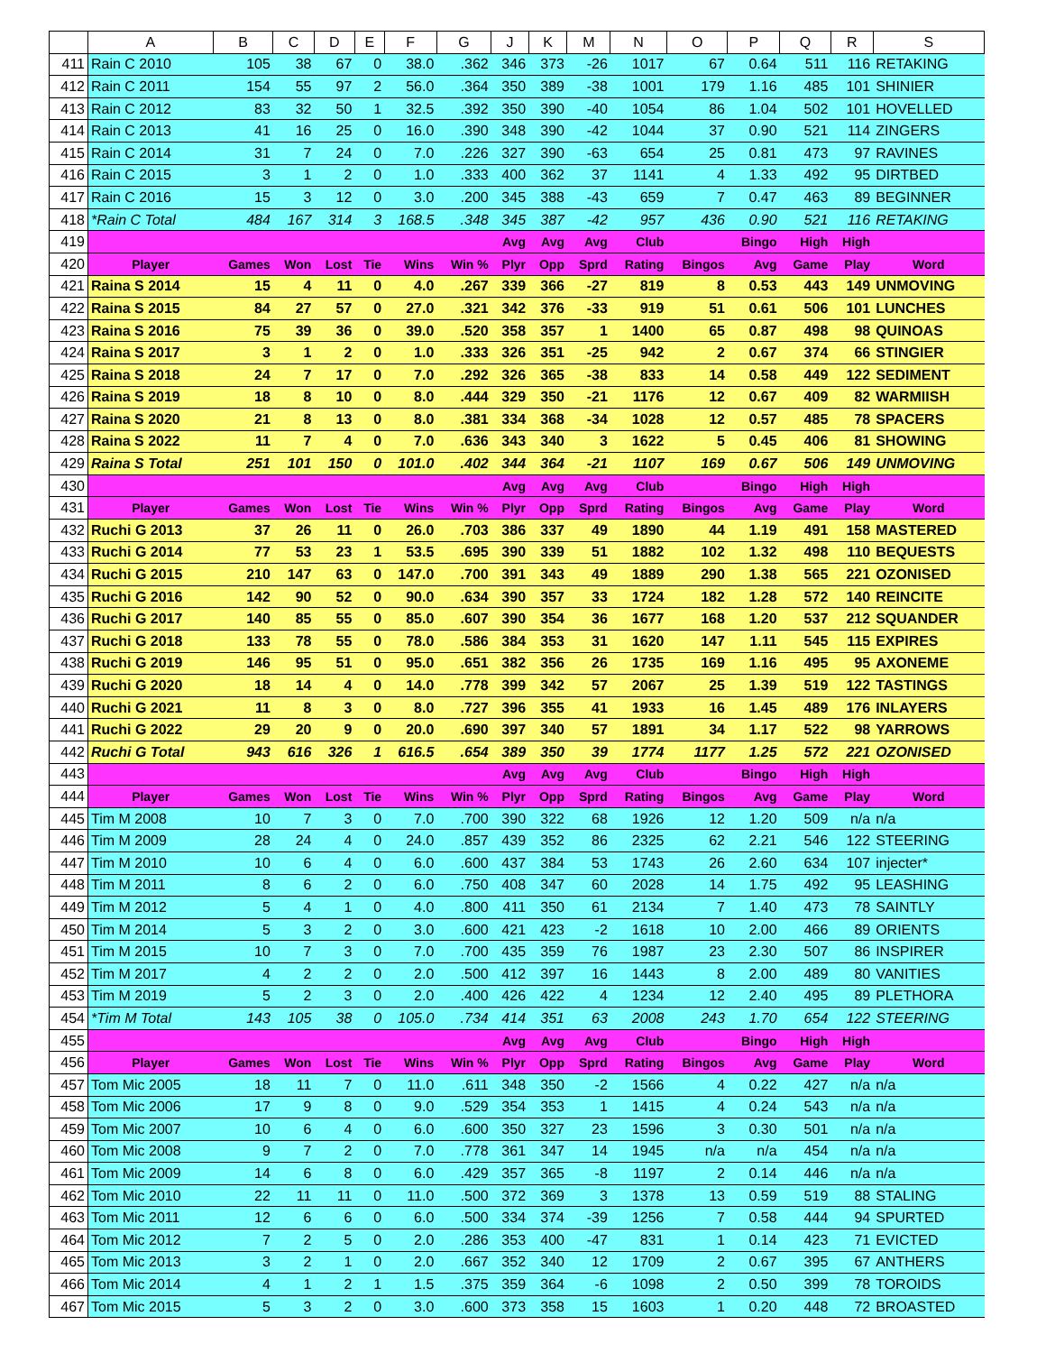| | A | B | C | D | E | F | G | J | K | M | N | O | P | Q | R | S |
| --- | --- | --- | --- | --- | --- | --- | --- | --- | --- | --- | --- | --- | --- | --- | --- | --- |
| 411 | Rain C 2010 | 105 | 38 | 67 | 0 | 38.0 | .362 | 346 | 373 | -26 | 1017 | 67 | 0.64 | 511 | 116 | RETAKING |
| 412 | Rain C 2011 | 154 | 55 | 97 | 2 | 56.0 | .364 | 350 | 389 | -38 | 1001 | 179 | 1.16 | 485 | 101 | SHINIER |
| 413 | Rain C 2012 | 83 | 32 | 50 | 1 | 32.5 | .392 | 350 | 390 | -40 | 1054 | 86 | 1.04 | 502 | 101 | HOVELLED |
| 414 | Rain C 2013 | 41 | 16 | 25 | 0 | 16.0 | .390 | 348 | 390 | -42 | 1044 | 37 | 0.90 | 521 | 114 | ZINGERS |
| 415 | Rain C 2014 | 31 | 7 | 24 | 0 | 7.0 | .226 | 327 | 390 | -63 | 654 | 25 | 0.81 | 473 | 97 | RAVINES |
| 416 | Rain C 2015 | 3 | 1 | 2 | 0 | 1.0 | .333 | 400 | 362 | 37 | 1141 | 4 | 1.33 | 492 | 95 | DIRTBED |
| 417 | Rain C 2016 | 15 | 3 | 12 | 0 | 3.0 | .200 | 345 | 388 | -43 | 659 | 7 | 0.47 | 463 | 89 | BEGINNER |
| 418 | *Rain C Total | 484 | 167 | 314 | 3 | 168.5 | .348 | 345 | 387 | -42 | 957 | 436 | 0.90 | 521 | 116 | RETAKING |
| 419 | | | | | | | | Avg | Avg | Avg | Club | | Bingo | High | High | |
| 420 | Player | Games | Won | Lost | Tie | Wins | Win % | Plyr | Opp | Sprd | Rating | Bingos | Avg | Game | Play | Word |
| 421 | Raina S 2014 | 15 | 4 | 11 | 0 | 4.0 | .267 | 339 | 366 | -27 | 819 | 8 | 0.53 | 443 | 149 | UNMOVING |
| 422 | Raina S 2015 | 84 | 27 | 57 | 0 | 27.0 | .321 | 342 | 376 | -33 | 919 | 51 | 0.61 | 506 | 101 | LUNCHES |
| 423 | Raina S 2016 | 75 | 39 | 36 | 0 | 39.0 | .520 | 358 | 357 | 1 | 1400 | 65 | 0.87 | 498 | 98 | QUINOAS |
| 424 | Raina S 2017 | 3 | 1 | 2 | 0 | 1.0 | .333 | 326 | 351 | -25 | 942 | 2 | 0.67 | 374 | 66 | STINGIER |
| 425 | Raina S 2018 | 24 | 7 | 17 | 0 | 7.0 | .292 | 326 | 365 | -38 | 833 | 14 | 0.58 | 449 | 122 | SEDIMENT |
| 426 | Raina S 2019 | 18 | 8 | 10 | 0 | 8.0 | .444 | 329 | 350 | -21 | 1176 | 12 | 0.67 | 409 | 82 | WARMIISH |
| 427 | Raina S 2020 | 21 | 8 | 13 | 0 | 8.0 | .381 | 334 | 368 | -34 | 1028 | 12 | 0.57 | 485 | 78 | SPACERS |
| 428 | Raina S 2022 | 11 | 7 | 4 | 0 | 7.0 | .636 | 343 | 340 | 3 | 1622 | 5 | 0.45 | 406 | 81 | SHOWING |
| 429 | Raina S Total | 251 | 101 | 150 | 0 | 101.0 | .402 | 344 | 364 | -21 | 1107 | 169 | 0.67 | 506 | 149 | UNMOVING |
| 430 | | | | | | | | Avg | Avg | Avg | Club | | Bingo | High | High | |
| 431 | Player | Games | Won | Lost | Tie | Wins | Win % | Plyr | Opp | Sprd | Rating | Bingos | Avg | Game | Play | Word |
| 432 | Ruchi G 2013 | 37 | 26 | 11 | 0 | 26.0 | .703 | 386 | 337 | 49 | 1890 | 44 | 1.19 | 491 | 158 | MASTERED |
| 433 | Ruchi G 2014 | 77 | 53 | 23 | 1 | 53.5 | .695 | 390 | 339 | 51 | 1882 | 102 | 1.32 | 498 | 110 | BEQUESTS |
| 434 | Ruchi G 2015 | 210 | 147 | 63 | 0 | 147.0 | .700 | 391 | 343 | 49 | 1889 | 290 | 1.38 | 565 | 221 | OZONISED |
| 435 | Ruchi G 2016 | 142 | 90 | 52 | 0 | 90.0 | .634 | 390 | 357 | 33 | 1724 | 182 | 1.28 | 572 | 140 | REINCITE |
| 436 | Ruchi G 2017 | 140 | 85 | 55 | 0 | 85.0 | .607 | 390 | 354 | 36 | 1677 | 168 | 1.20 | 537 | 212 | SQUANDER |
| 437 | Ruchi G 2018 | 133 | 78 | 55 | 0 | 78.0 | .586 | 384 | 353 | 31 | 1620 | 147 | 1.11 | 545 | 115 | EXPIRES |
| 438 | Ruchi G 2019 | 146 | 95 | 51 | 0 | 95.0 | .651 | 382 | 356 | 26 | 1735 | 169 | 1.16 | 495 | 95 | AXONEME |
| 439 | Ruchi G 2020 | 18 | 14 | 4 | 0 | 14.0 | .778 | 399 | 342 | 57 | 2067 | 25 | 1.39 | 519 | 122 | TASTINGS |
| 440 | Ruchi G 2021 | 11 | 8 | 3 | 0 | 8.0 | .727 | 396 | 355 | 41 | 1933 | 16 | 1.45 | 489 | 176 | INLAYERS |
| 441 | Ruchi G 2022 | 29 | 20 | 9 | 0 | 20.0 | .690 | 397 | 340 | 57 | 1891 | 34 | 1.17 | 522 | 98 | YARROWS |
| 442 | Ruchi G Total | 943 | 616 | 326 | 1 | 616.5 | .654 | 389 | 350 | 39 | 1774 | 1177 | 1.25 | 572 | 221 | OZONISED |
| 443 | | | | | | | | Avg | Avg | Avg | Club | | Bingo | High | High | |
| 444 | Player | Games | Won | Lost | Tie | Wins | Win % | Plyr | Opp | Sprd | Rating | Bingos | Avg | Game | Play | Word |
| 445 | Tim M 2008 | 10 | 7 | 3 | 0 | 7.0 | .700 | 390 | 322 | 68 | 1926 | 12 | 1.20 | 509 | n/a | n/a |
| 446 | Tim M 2009 | 28 | 24 | 4 | 0 | 24.0 | .857 | 439 | 352 | 86 | 2325 | 62 | 2.21 | 546 | 122 | STEERING |
| 447 | Tim M 2010 | 10 | 6 | 4 | 0 | 6.0 | .600 | 437 | 384 | 53 | 1743 | 26 | 2.60 | 634 | 107 | injecter* |
| 448 | Tim M 2011 | 8 | 6 | 2 | 0 | 6.0 | .750 | 408 | 347 | 60 | 2028 | 14 | 1.75 | 492 | 95 | LEASHING |
| 449 | Tim M 2012 | 5 | 4 | 1 | 0 | 4.0 | .800 | 411 | 350 | 61 | 2134 | 7 | 1.40 | 473 | 78 | SAINTLY |
| 450 | Tim M 2014 | 5 | 3 | 2 | 0 | 3.0 | .600 | 421 | 423 | -2 | 1618 | 10 | 2.00 | 466 | 89 | ORIENTS |
| 451 | Tim M 2015 | 10 | 7 | 3 | 0 | 7.0 | .700 | 435 | 359 | 76 | 1987 | 23 | 2.30 | 507 | 86 | INSPIRER |
| 452 | Tim M 2017 | 4 | 2 | 2 | 0 | 2.0 | .500 | 412 | 397 | 16 | 1443 | 8 | 2.00 | 489 | 80 | VANITIES |
| 453 | Tim M 2019 | 5 | 2 | 3 | 0 | 2.0 | .400 | 426 | 422 | 4 | 1234 | 12 | 2.40 | 495 | 89 | PLETHORA |
| 454 | *Tim M Total | 143 | 105 | 38 | 0 | 105.0 | .734 | 414 | 351 | 63 | 2008 | 243 | 1.70 | 654 | 122 | STEERING |
| 455 | | | | | | | | Avg | Avg | Avg | Club | | Bingo | High | High | |
| 456 | Player | Games | Won | Lost | Tie | Wins | Win % | Plyr | Opp | Sprd | Rating | Bingos | Avg | Game | Play | Word |
| 457 | Tom Mic 2005 | 18 | 11 | 7 | 0 | 11.0 | .611 | 348 | 350 | -2 | 1566 | 4 | 0.22 | 427 | n/a | n/a |
| 458 | Tom Mic 2006 | 17 | 9 | 8 | 0 | 9.0 | .529 | 354 | 353 | 1 | 1415 | 4 | 0.24 | 543 | n/a | n/a |
| 459 | Tom Mic 2007 | 10 | 6 | 4 | 0 | 6.0 | .600 | 350 | 327 | 23 | 1596 | 3 | 0.30 | 501 | n/a | n/a |
| 460 | Tom Mic 2008 | 9 | 7 | 2 | 0 | 7.0 | .778 | 361 | 347 | 14 | 1945 | n/a | n/a | 454 | n/a | n/a |
| 461 | Tom Mic 2009 | 14 | 6 | 8 | 0 | 6.0 | .429 | 357 | 365 | -8 | 1197 | 2 | 0.14 | 446 | n/a | n/a |
| 462 | Tom Mic 2010 | 22 | 11 | 11 | 0 | 11.0 | .500 | 372 | 369 | 3 | 1378 | 13 | 0.59 | 519 | 88 | STALING |
| 463 | Tom Mic 2011 | 12 | 6 | 6 | 0 | 6.0 | .500 | 334 | 374 | -39 | 1256 | 7 | 0.58 | 444 | 94 | SPURTED |
| 464 | Tom Mic 2012 | 7 | 2 | 5 | 0 | 2.0 | .286 | 353 | 400 | -47 | 831 | 1 | 0.14 | 423 | 71 | EVICTED |
| 465 | Tom Mic 2013 | 3 | 2 | 1 | 0 | 2.0 | .667 | 352 | 340 | 12 | 1709 | 2 | 0.67 | 395 | 67 | ANTHERS |
| 466 | Tom Mic 2014 | 4 | 1 | 2 | 1 | 1.5 | .375 | 359 | 364 | -6 | 1098 | 2 | 0.50 | 399 | 78 | TOROIDS |
| 467 | Tom Mic 2015 | 5 | 3 | 2 | 0 | 3.0 | .600 | 373 | 358 | 15 | 1603 | 1 | 0.20 | 448 | 72 | BROASTED |